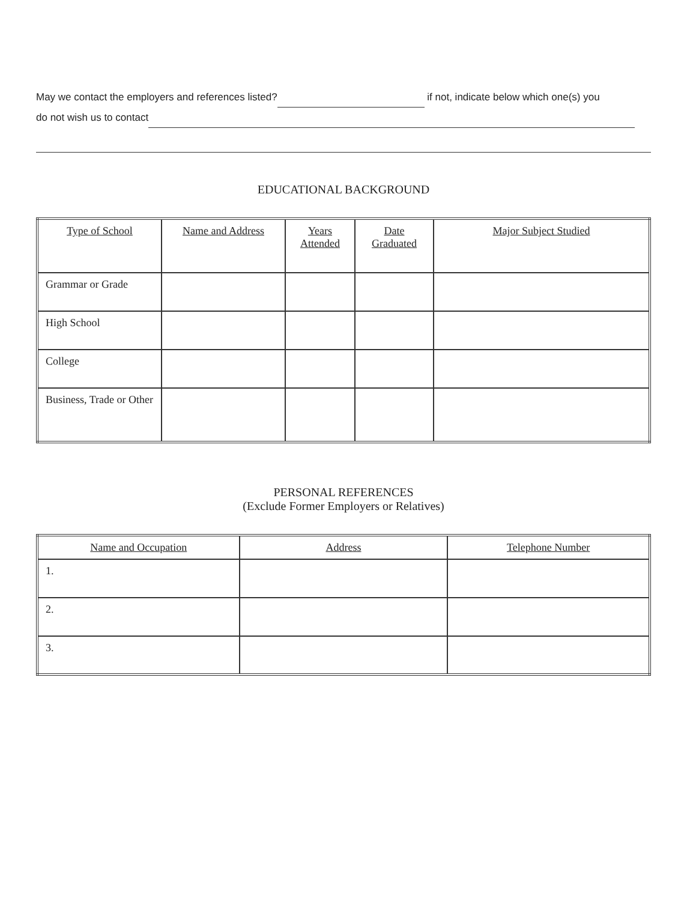May we contact the employers and references listed? if not, indicate below which one(s) you
do not wish us to contact
EDUCATIONAL BACKGROUND
| Type of School | Name and Address | Years Attended | Date Graduated | Major Subject Studied |
| --- | --- | --- | --- | --- |
| Grammar or Grade | | | | |
| High School | | | | |
| College | | | | |
| Business, Trade or Other | | | | |
PERSONAL REFERENCES
(Exclude Former Employers or Relatives)
| Name and Occupation | Address | Telephone Number |
| --- | --- | --- |
| 1. | | |
| 2. | | |
| 3. | | |